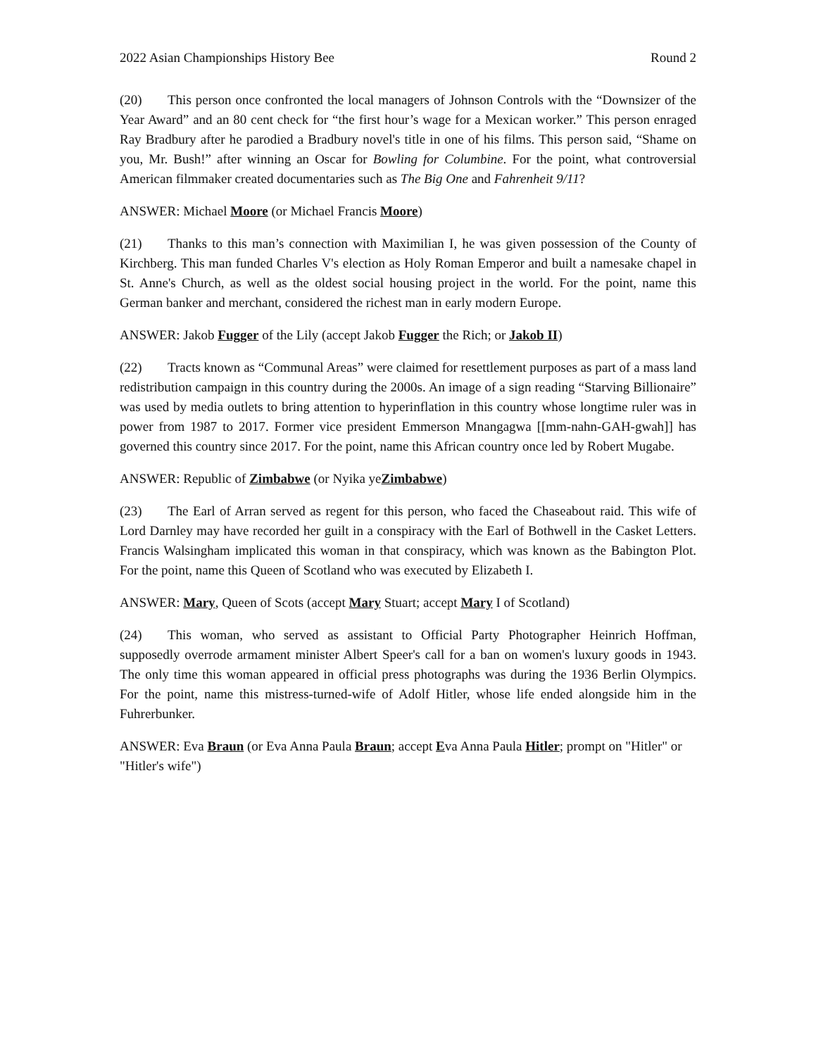2022 Asian Championships History Bee Round 2
(20) This person once confronted the local managers of Johnson Controls with the “Downsizer of the Year Award” and an 80 cent check for “the first hour’s wage for a Mexican worker.” This person enraged Ray Bradbury after he parodied a Bradbury novel's title in one of his films. This person said, “Shame on you, Mr. Bush!” after winning an Oscar for Bowling for Columbine. For the point, what controversial American filmmaker created documentaries such as The Big One and Fahrenheit 9/11?
ANSWER: Michael Moore (or Michael Francis Moore)
(21) Thanks to this man’s connection with Maximilian I, he was given possession of the County of Kirchberg. This man funded Charles V's election as Holy Roman Emperor and built a namesake chapel in St. Anne's Church, as well as the oldest social housing project in the world. For the point, name this German banker and merchant, considered the richest man in early modern Europe.
ANSWER: Jakob Fugger of the Lily (accept Jakob Fugger the Rich; or Jakob II)
(22) Tracts known as “Communal Areas” were claimed for resettlement purposes as part of a mass land redistribution campaign in this country during the 2000s. An image of a sign reading “Starving Billionaire” was used by media outlets to bring attention to hyperinflation in this country whose longtime ruler was in power from 1987 to 2017. Former vice president Emmerson Mnangagwa [[mm-nahn-GAH-gwah]] has governed this country since 2017. For the point, name this African country once led by Robert Mugabe.
ANSWER: Republic of Zimbabwe (or Nyika yeZimbabwe)
(23) The Earl of Arran served as regent for this person, who faced the Chaseabout raid. This wife of Lord Darnley may have recorded her guilt in a conspiracy with the Earl of Bothwell in the Casket Letters. Francis Walsingham implicated this woman in that conspiracy, which was known as the Babington Plot. For the point, name this Queen of Scotland who was executed by Elizabeth I.
ANSWER: Mary, Queen of Scots (accept Mary Stuart; accept Mary I of Scotland)
(24) This woman, who served as assistant to Official Party Photographer Heinrich Hoffman, supposedly overrode armament minister Albert Speer's call for a ban on women's luxury goods in 1943. The only time this woman appeared in official press photographs was during the 1936 Berlin Olympics. For the point, name this mistress-turned-wife of Adolf Hitler, whose life ended alongside him in the Fuhrerbunker.
ANSWER: Eva Braun (or Eva Anna Paula Braun; accept Eva Anna Paula Hitler; prompt on "Hitler" or "Hitler's wife")